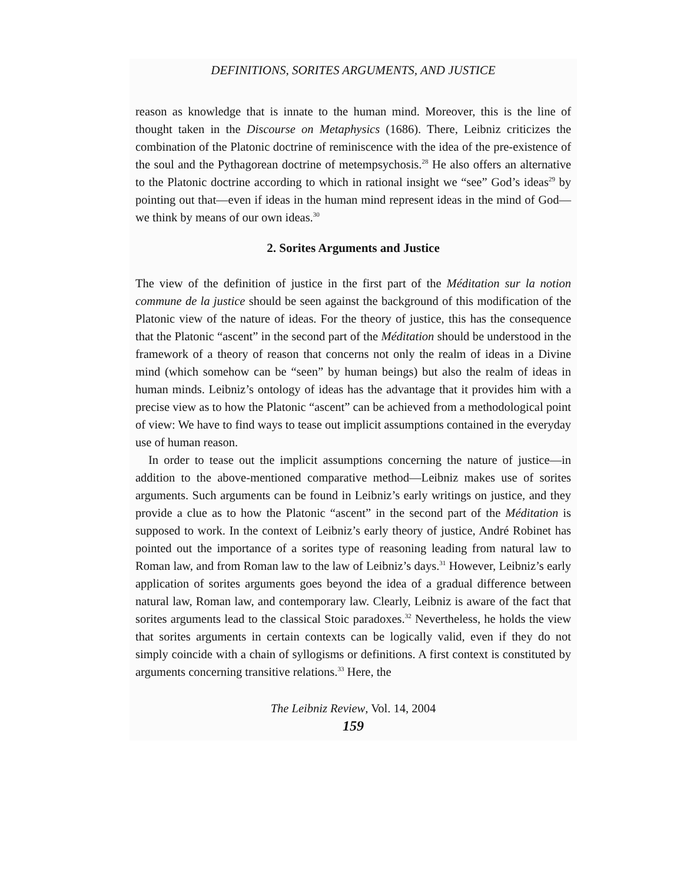DEFINITIONS, SORITES ARGUMENTS, AND JUSTICE
reason as knowledge that is innate to the human mind. Moreover, this is the line of thought taken in the Discourse on Metaphysics (1686). There, Leibniz criticizes the combination of the Platonic doctrine of reminiscence with the idea of the pre-existence of the soul and the Pythagorean doctrine of metempsychosis.<sup>28</sup> He also offers an alternative to the Platonic doctrine according to which in rational insight we “see” God’s ideas<sup>29</sup> by pointing out that—even if ideas in the human mind represent ideas in the mind of God—we think by means of our own ideas.<sup>30</sup>
2. Sorites Arguments and Justice
The view of the definition of justice in the first part of the Méditation sur la notion commune de la justice should be seen against the background of this modification of the Platonic view of the nature of ideas. For the theory of justice, this has the consequence that the Platonic “ascent” in the second part of the Méditation should be understood in the framework of a theory of reason that concerns not only the realm of ideas in a Divine mind (which somehow can be “seen” by human beings) but also the realm of ideas in human minds. Leibniz’s ontology of ideas has the advantage that it provides him with a precise view as to how the Platonic “ascent” can be achieved from a methodological point of view: We have to find ways to tease out implicit assumptions contained in the everyday use of human reason.
In order to tease out the implicit assumptions concerning the nature of justice—in addition to the above-mentioned comparative method—Leibniz makes use of sorites arguments. Such arguments can be found in Leibniz’s early writings on justice, and they provide a clue as to how the Platonic “ascent” in the second part of the Méditation is supposed to work. In the context of Leibniz’s early theory of justice, André Robinet has pointed out the importance of a sorites type of reasoning leading from natural law to Roman law, and from Roman law to the law of Leibniz’s days.<sup>31</sup> However, Leibniz’s early application of sorites arguments goes beyond the idea of a gradual difference between natural law, Roman law, and contemporary law. Clearly, Leibniz is aware of the fact that sorites arguments lead to the classical Stoic paradoxes.<sup>32</sup> Nevertheless, he holds the view that sorites arguments in certain contexts can be logically valid, even if they do not simply coincide with a chain of syllogisms or definitions. A first context is constituted by arguments concerning transitive relations.<sup>33</sup> Here, the
The Leibniz Review, Vol. 14, 2004
159